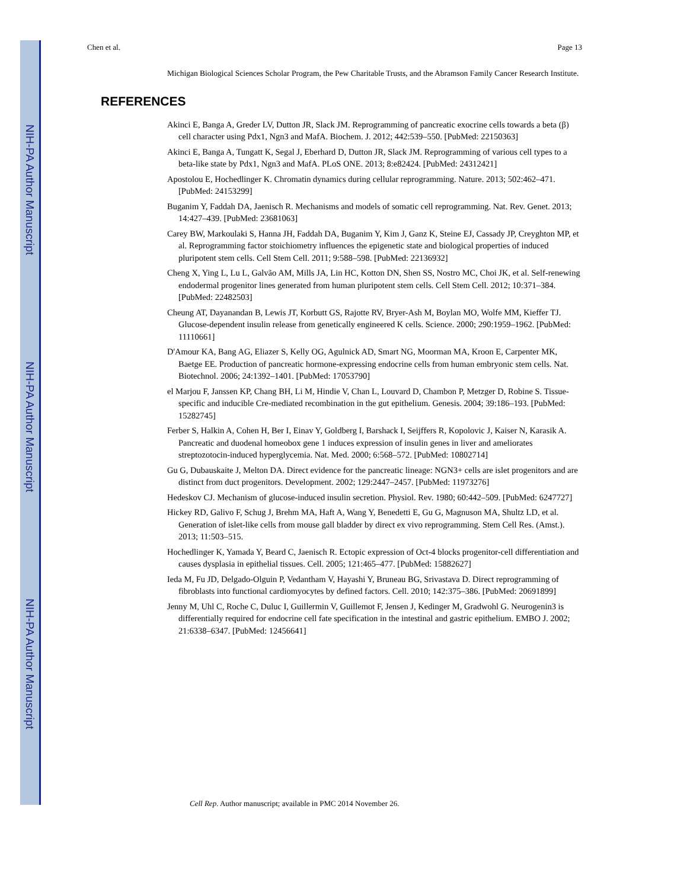NIH-PA Author Manuscript
NIH-PA Author Manuscript
NIH-PA Author Manuscript
Chen et al. Page 13
Michigan Biological Sciences Scholar Program, the Pew Charitable Trusts, and the Abramson Family Cancer Research Institute.
REFERENCES
Akinci E, Banga A, Greder LV, Dutton JR, Slack JM. Reprogramming of pancreatic exocrine cells towards a beta (β) cell character using Pdx1, Ngn3 and MafA. Biochem. J. 2012; 442:539–550. [PubMed: 22150363]
Akinci E, Banga A, Tungatt K, Segal J, Eberhard D, Dutton JR, Slack JM. Reprogramming of various cell types to a beta-like state by Pdx1, Ngn3 and MafA. PLoS ONE. 2013; 8:e82424. [PubMed: 24312421]
Apostolou E, Hochedlinger K. Chromatin dynamics during cellular reprogramming. Nature. 2013; 502:462–471. [PubMed: 24153299]
Buganim Y, Faddah DA, Jaenisch R. Mechanisms and models of somatic cell reprogramming. Nat. Rev. Genet. 2013; 14:427–439. [PubMed: 23681063]
Carey BW, Markoulaki S, Hanna JH, Faddah DA, Buganim Y, Kim J, Ganz K, Steine EJ, Cassady JP, Creyghton MP, et al. Reprogramming factor stoichiometry influences the epigenetic state and biological properties of induced pluripotent stem cells. Cell Stem Cell. 2011; 9:588–598. [PubMed: 22136932]
Cheng X, Ying L, Lu L, Galvão AM, Mills JA, Lin HC, Kotton DN, Shen SS, Nostro MC, Choi JK, et al. Self-renewing endodermal progenitor lines generated from human pluripotent stem cells. Cell Stem Cell. 2012; 10:371–384. [PubMed: 22482503]
Cheung AT, Dayanandan B, Lewis JT, Korbutt GS, Rajotte RV, Bryer-Ash M, Boylan MO, Wolfe MM, Kieffer TJ. Glucose-dependent insulin release from genetically engineered K cells. Science. 2000; 290:1959–1962. [PubMed: 11110661]
D'Amour KA, Bang AG, Eliazer S, Kelly OG, Agulnick AD, Smart NG, Moorman MA, Kroon E, Carpenter MK, Baetge EE. Production of pancreatic hormone-expressing endocrine cells from human embryonic stem cells. Nat. Biotechnol. 2006; 24:1392–1401. [PubMed: 17053790]
el Marjou F, Janssen KP, Chang BH, Li M, Hindie V, Chan L, Louvard D, Chambon P, Metzger D, Robine S. Tissue-specific and inducible Cre-mediated recombination in the gut epithelium. Genesis. 2004; 39:186–193. [PubMed: 15282745]
Ferber S, Halkin A, Cohen H, Ber I, Einav Y, Goldberg I, Barshack I, Seijffers R, Kopolovic J, Kaiser N, Karasik A. Pancreatic and duodenal homeobox gene 1 induces expression of insulin genes in liver and ameliorates streptozotocin-induced hyperglycemia. Nat. Med. 2000; 6:568–572. [PubMed: 10802714]
Gu G, Dubauskaite J, Melton DA. Direct evidence for the pancreatic lineage: NGN3+ cells are islet progenitors and are distinct from duct progenitors. Development. 2002; 129:2447–2457. [PubMed: 11973276]
Hedeskov CJ. Mechanism of glucose-induced insulin secretion. Physiol. Rev. 1980; 60:442–509. [PubMed: 6247727]
Hickey RD, Galivo F, Schug J, Brehm MA, Haft A, Wang Y, Benedetti E, Gu G, Magnuson MA, Shultz LD, et al. Generation of islet-like cells from mouse gall bladder by direct ex vivo reprogramming. Stem Cell Res. (Amst.). 2013; 11:503–515.
Hochedlinger K, Yamada Y, Beard C, Jaenisch R. Ectopic expression of Oct-4 blocks progenitor-cell differentiation and causes dysplasia in epithelial tissues. Cell. 2005; 121:465–477. [PubMed: 15882627]
Ieda M, Fu JD, Delgado-Olguin P, Vedantham V, Hayashi Y, Bruneau BG, Srivastava D. Direct reprogramming of fibroblasts into functional cardiomyocytes by defined factors. Cell. 2010; 142:375–386. [PubMed: 20691899]
Jenny M, Uhl C, Roche C, Duluc I, Guillermin V, Guillemot F, Jensen J, Kedinger M, Gradwohl G. Neurogenin3 is differentially required for endocrine cell fate specification in the intestinal and gastric epithelium. EMBO J. 2002; 21:6338–6347. [PubMed: 12456641]
Cell Rep. Author manuscript; available in PMC 2014 November 26.